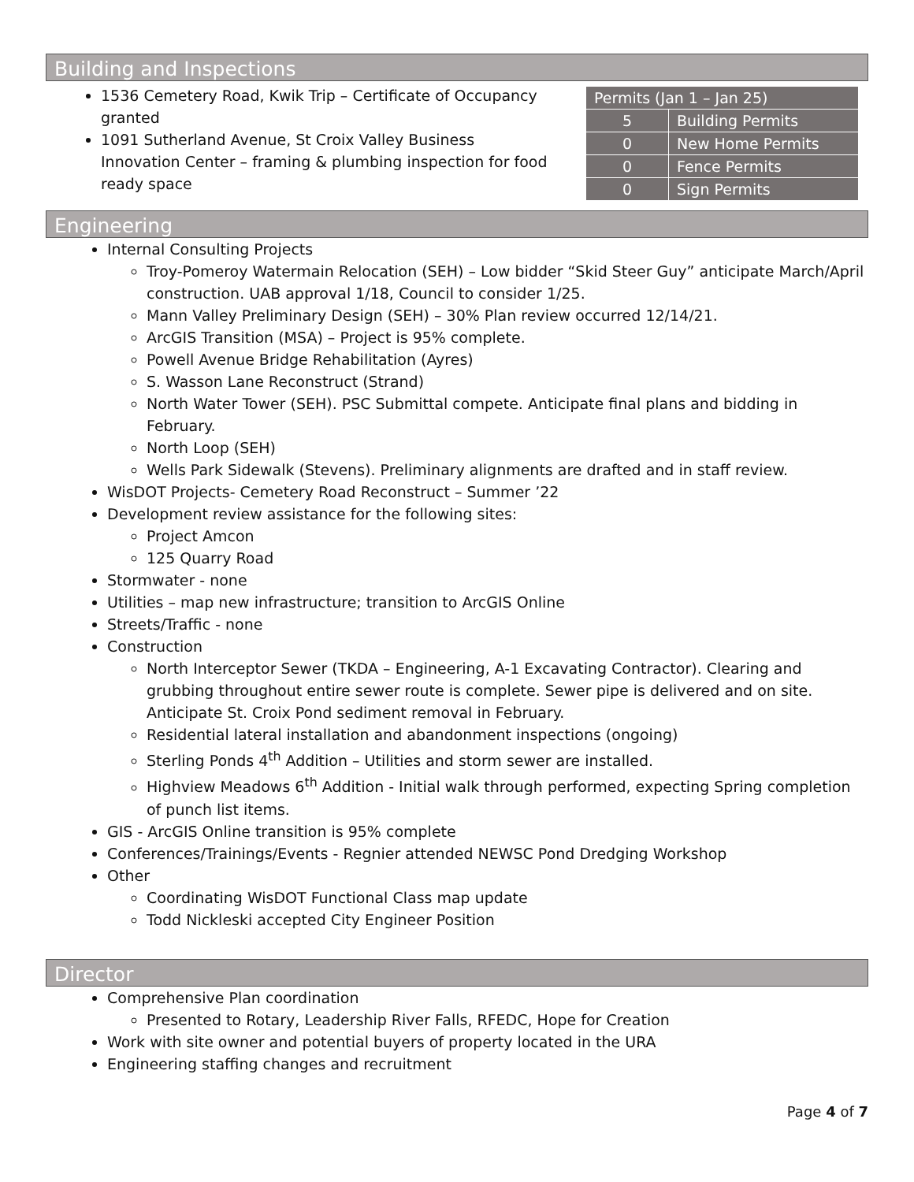Building and Inspections
1536 Cemetery Road, Kwik Trip – Certificate of Occupancy granted
1091 Sutherland Avenue, St Croix Valley Business Innovation Center – framing & plumbing inspection for food ready space
| Permits (Jan 1 – Jan 25) | |
| --- | --- |
| 5 | Building Permits |
| 0 | New Home Permits |
| 0 | Fence Permits |
| 0 | Sign Permits |
Engineering
Internal Consulting Projects
Troy-Pomeroy Watermain Relocation (SEH) – Low bidder “Skid Steer Guy” anticipate March/April construction. UAB approval 1/18, Council to consider 1/25.
Mann Valley Preliminary Design (SEH) – 30% Plan review occurred 12/14/21.
ArcGIS Transition (MSA) – Project is 95% complete.
Powell Avenue Bridge Rehabilitation (Ayres)
S. Wasson Lane Reconstruct (Strand)
North Water Tower (SEH). PSC Submittal compete. Anticipate final plans and bidding in February.
North Loop (SEH)
Wells Park Sidewalk (Stevens). Preliminary alignments are drafted and in staff review.
WisDOT Projects- Cemetery Road Reconstruct – Summer ’22
Development review assistance for the following sites:
Project Amcon
125 Quarry Road
Stormwater - none
Utilities – map new infrastructure; transition to ArcGIS Online
Streets/Traffic - none
Construction
North Interceptor Sewer (TKDA – Engineering, A-1 Excavating Contractor). Clearing and grubbing throughout entire sewer route is complete. Sewer pipe is delivered and on site. Anticipate St. Croix Pond sediment removal in February.
Residential lateral installation and abandonment inspections (ongoing)
Sterling Ponds 4<sup>th</sup> Addition – Utilities and storm sewer are installed.
Highview Meadows 6<sup>th</sup> Addition - Initial walk through performed, expecting Spring completion of punch list items.
GIS - ArcGIS Online transition is 95% complete
Conferences/Trainings/Events - Regnier attended NEWSC Pond Dredging Workshop
Other
Coordinating WisDOT Functional Class map update
Todd Nickleski accepted City Engineer Position
Director
Comprehensive Plan coordination
Presented to Rotary, Leadership River Falls, RFEDC, Hope for Creation
Work with site owner and potential buyers of property located in the URA
Engineering staffing changes and recruitment
Page 4 of 7